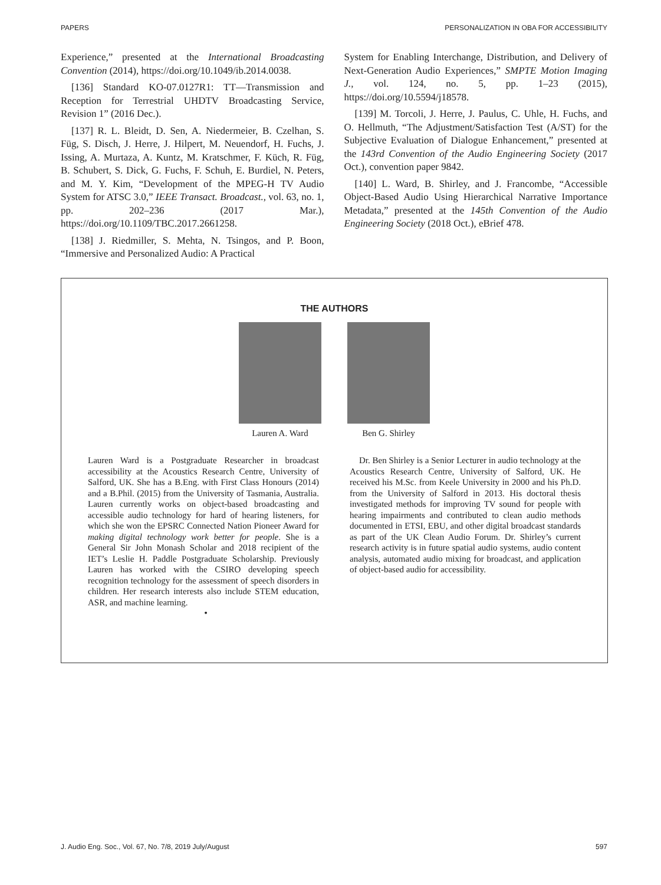PAPERS PERSONALIZATION IN OBA FOR ACCESSIBILITY
Experience,” presented at the International Broadcasting Convention (2014), https://doi.org/10.1049/ib.2014.0038.
[136] Standard KO-07.0127R1: TT—Transmission and Reception for Terrestrial UHDTV Broadcasting Service, Revision 1” (2016 Dec.).
[137] R. L. Bleidt, D. Sen, A. Niedermeier, B. Czelhan, S. Füg, S. Disch, J. Herre, J. Hilpert, M. Neuendorf, H. Fuchs, J. Issing, A. Murtaza, A. Kuntz, M. Kratschmer, F. Küch, R. Füg, B. Schubert, S. Dick, G. Fuchs, F. Schuh, E. Burdiel, N. Peters, and M. Y. Kim, “Development of the MPEG-H TV Audio System for ATSC 3.0,” IEEE Transact. Broadcast., vol. 63, no. 1, pp. 202–236 (2017 Mar.), https://doi.org/10.1109/TBC.2017.2661258.
[138] J. Riedmiller, S. Mehta, N. Tsingos, and P. Boon, “Immersive and Personalized Audio: A Practical
System for Enabling Interchange, Distribution, and Delivery of Next-Generation Audio Experiences,” SMPTE Motion Imaging J., vol. 124, no. 5, pp. 1–23 (2015), https://doi.org/10.5594/j18578.
[139] M. Torcoli, J. Herre, J. Paulus, C. Uhle, H. Fuchs, and O. Hellmuth, “The Adjustment/Satisfaction Test (A/ST) for the Subjective Evaluation of Dialogue Enhancement,” presented at the 143rd Convention of the Audio Engineering Society (2017 Oct.), convention paper 9842.
[140] L. Ward, B. Shirley, and J. Francombe, “Accessible Object-Based Audio Using Hierarchical Narrative Importance Metadata,” presented at the 145th Convention of the Audio Engineering Society (2018 Oct.), eBrief 478.
THE AUTHORS
Lauren A. Ward Ben G. Shirley
Lauren Ward is a Postgraduate Researcher in broadcast accessibility at the Acoustics Research Centre, University of Salford, UK. She has a B.Eng. with First Class Honours (2014) and a B.Phil. (2015) from the University of Tasmania, Australia. Lauren currently works on object-based broadcasting and accessible audio technology for hard of hearing listeners, for which she won the EPSRC Connected Nation Pioneer Award for making digital technology work better for people. She is a General Sir John Monash Scholar and 2018 recipient of the IET’s Leslie H. Paddle Postgraduate Scholarship. Previously Lauren has worked with the CSIRO developing speech recognition technology for the assessment of speech disorders in children. Her research interests also include STEM education, ASR, and machine learning.
Dr. Ben Shirley is a Senior Lecturer in audio technology at the Acoustics Research Centre, University of Salford, UK. He received his M.Sc. from Keele University in 2000 and his Ph.D. from the University of Salford in 2013. His doctoral thesis investigated methods for improving TV sound for people with hearing impairments and contributed to clean audio methods documented in ETSI, EBU, and other digital broadcast standards as part of the UK Clean Audio Forum. Dr. Shirley’s current research activity is in future spatial audio systems, audio content analysis, automated audio mixing for broadcast, and application of object-based audio for accessibility.
•
J. Audio Eng. Soc., Vol. 67, No. 7/8, 2019 July/August 597